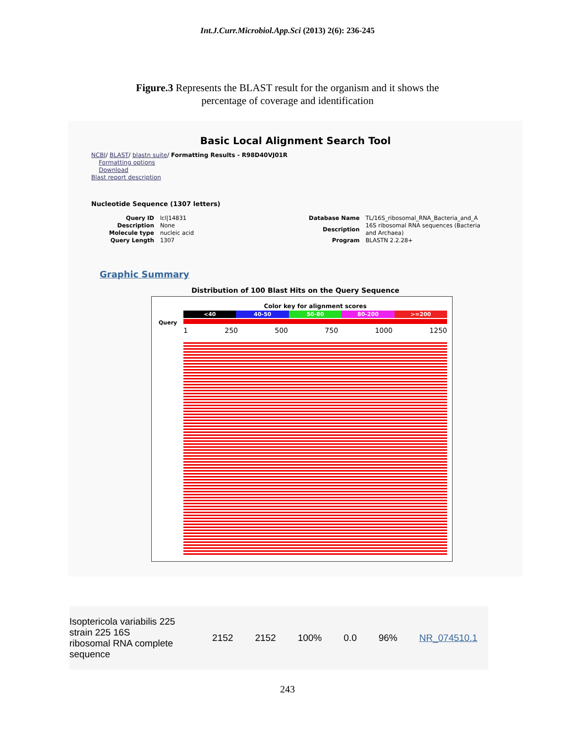Int.J.Curr.Microbiol.App.Sci (2013) 2(6): 236-245
Figure.3 Represents the BLAST result for the organism and it shows the
percentage of coverage and identification
Basic Local Alignment Search Tool
NCBI/ BLAST/ blastn suite/ Formatting Results - R98D40VJ01R
Formatting options
Download
Blast report description
Nucleotide Sequence (1307 letters)
| Query ID | lcl/14831 |
| Description | None |
| Molecule type | nucleic acid |
| Query Length | 1307 |
| Database Name | TL/16S_ribosomal_RNA_Bacteria_and_A |
| Description | 16S ribosomal RNA sequences (Bacteria and Archaea) |
| Program | BLASTN 2.2.28+ |
Graphic Summary
Distribution of 100 Blast Hits on the Query Sequence
Color key for alignment scores
<40 40-50 50-80 80-200 >=200
Query
1 250 500 750 1000 1250
Isoptericola variabilis 225 strain 225 16S
ribosomal RNA complete sequence
2152 2152 100% 0.0 96% NR_074510.1
243